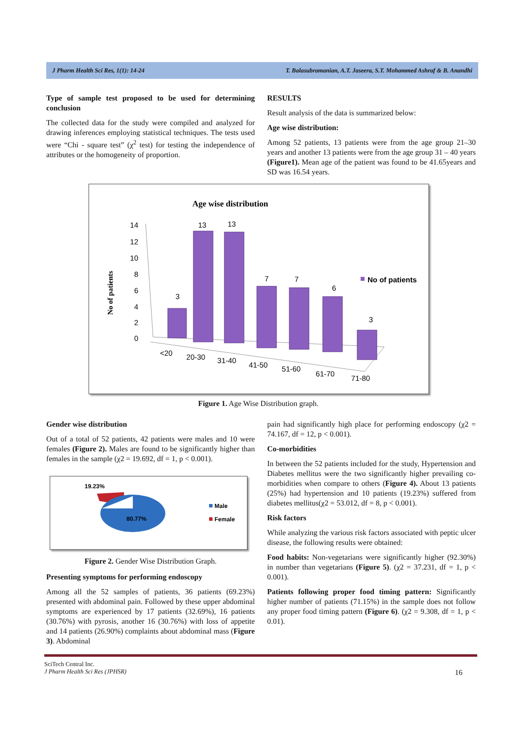J Pharm Health Sci Res, 1(1): 14-24 T. Balasubramanian, A.T. Jaseera, S.T. Mohammed Ashraf & B. Anandhi
Type of sample test proposed to be used for determining conclusion
The collected data for the study were compiled and analyzed for drawing inferences employing statistical techniques. The tests used were “Chi - square test” (χ<sup>2</sup> test) for testing the independence of attributes or the homogeneity of proportion.
RESULTS
Result analysis of the data is summarized below:
Age wise distribution:
Among 52 patients, 13 patients were from the age group 21–30 years and another 13 patients were from the age group 31 – 40 years (Figure1). Mean age of the patient was found to be 41.65years and SD was 16.54 years.
Age wise distribution
No of patients
14
12
10
8
6
4
2
0
3
13
13
7
7
6
3
<20
20-30
31-40
41-50
51-60
61-70
71-80
No of patients
Figure 1. Age Wise Distribution graph.
Gender wise distribution
Out of a total of 52 patients, 42 patients were males and 10 were females (Figure 2). Males are found to be significantly higher than females in the sample (χ2 = 19.692, df = 1, p < 0.001).
19.23%
80.77%
Male
Female
Figure 2. Gender Wise Distribution Graph.
Presenting symptoms for performing endoscopy
Among all the 52 samples of patients, 36 patients (69.23%) presented with abdominal pain. Followed by these upper abdominal symptoms are experienced by 17 patients (32.69%), 16 patients (30.76%) with pyrosis, another 16 (30.76%) with loss of appetite and 14 patients (26.90%) complaints about abdominal mass (Figure 3). Abdominal
pain had significantly high place for performing endoscopy (χ2 = 74.167, df = 12, p < 0.001).
Co-morbidities
In between the 52 patients included for the study, Hypertension and Diabetes mellitus were the two significantly higher prevailing co-morbidities when compare to others (Figure 4). About 13 patients (25%) had hypertension and 10 patients (19.23%) suffered from diabetes mellitus(χ2 = 53.012, df = 8, p < 0.001).
Risk factors
While analyzing the various risk factors associated with peptic ulcer disease, the following results were obtained:
Food habits: Non-vegetarians were significantly higher (92.30%) in number than vegetarians (Figure 5). (χ2 = 37.231, df = 1, p < 0.001).
Patients following proper food timing pattern: Significantly higher number of patients (71.15%) in the sample does not follow any proper food timing pattern (Figure 6). (χ2 = 9.308, df = 1, p < 0.01).
SciTech Central Inc.
J Pharm Health Sci Res (JPHSR) 16